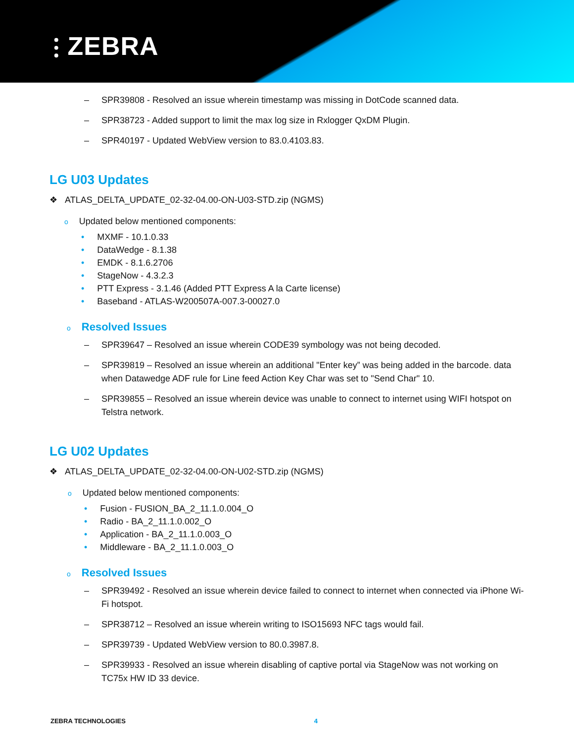⫶ ZEBRA
– SPR39808 - Resolved an issue wherein timestamp was missing in DotCode scanned data.
– SPR38723 - Added support to limit the max log size in Rxlogger QxDM Plugin.
– SPR40197 - Updated WebView version to 83.0.4103.83.
LG U03 Updates
❖ ATLAS_DELTA_UPDATE_02-32-04.00-ON-U03-STD.zip (NGMS)
o Updated below mentioned components:
• MXMF - 10.1.0.33
• DataWedge - 8.1.38
• EMDK - 8.1.6.2706
• StageNow - 4.3.2.3
• PTT Express - 3.1.46 (Added PTT Express A la Carte license)
• Baseband - ATLAS-W200507A-007.3-00027.0
o Resolved Issues
– SPR39647 – Resolved an issue wherein CODE39 symbology was not being decoded.
– SPR39819 – Resolved an issue wherein an additional "Enter key” was being added in the barcode. data when Datawedge ADF rule for Line feed Action Key Char was set to "Send Char" 10.
– SPR39855 – Resolved an issue wherein device was unable to connect to internet using WIFI hotspot on Telstra network.
LG U02 Updates
❖ ATLAS_DELTA_UPDATE_02-32-04.00-ON-U02-STD.zip (NGMS)
o Updated below mentioned components:
• Fusion - FUSION_BA_2_11.1.0.004_O
• Radio - BA_2_11.1.0.002_O
• Application - BA_2_11.1.0.003_O
• Middleware - BA_2_11.1.0.003_O
o Resolved Issues
– SPR39492 - Resolved an issue wherein device failed to connect to internet when connected via iPhone Wi-Fi hotspot.
– SPR38712 – Resolved an issue wherein writing to ISO15693 NFC tags would fail.
– SPR39739 - Updated WebView version to 80.0.3987.8.
– SPR39933 - Resolved an issue wherein disabling of captive portal via StageNow was not working on TC75x HW ID 33 device.
ZEBRA TECHNOLOGIES 4